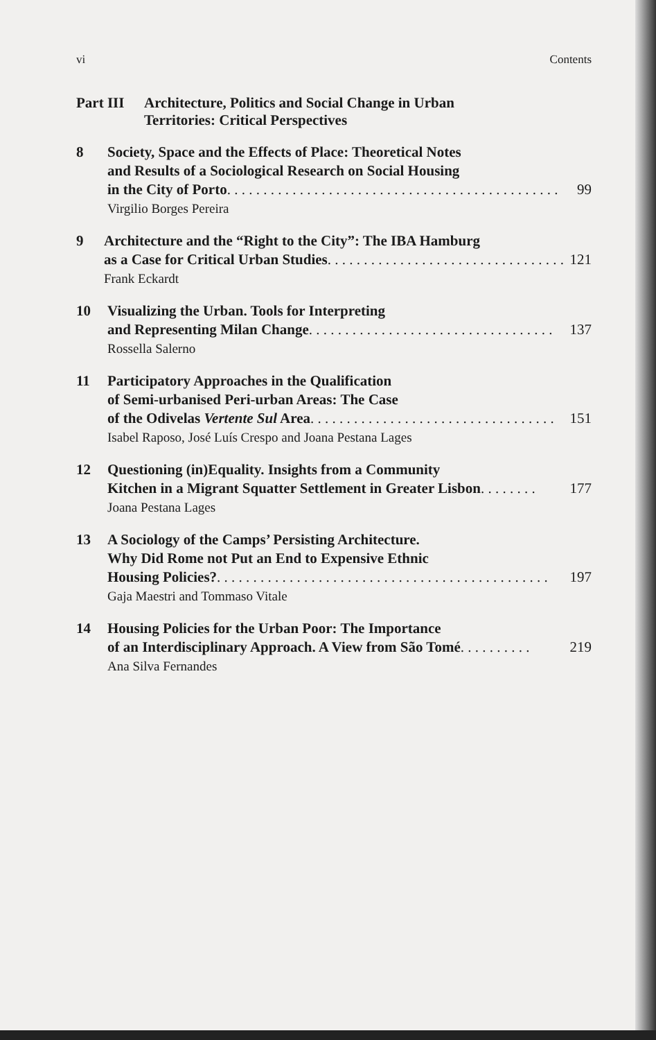vi Contents
Part III Architecture, Politics and Social Change in Urban
Territories: Critical Perspectives
8 Society, Space and the Effects of Place: Theoretical Notes
and Results of a Sociological Research on Social Housing
in the City of Porto . . . . . . . . . . . . . . . . . . . . . . . . . . . . . . . . . . . . . . . . . . . . . . 99
Virgilio Borges Pereira
9 Architecture and the “Right to the City”: The IBA Hamburg
as a Case for Critical Urban Studies . . . . . . . . . . . . . . . . . . . . . . . . . . . . . . . . . 121
Frank Eckardt
10 Visualizing the Urban. Tools for Interpreting
and Representing Milan Change . . . . . . . . . . . . . . . . . . . . . . . . . . . . . . . . . . 137
Rossella Salerno
11 Participatory Approaches in the Qualification
of Semi-urbanised Peri-urban Areas: The Case
of the Odivelas Vertente Sul Area . . . . . . . . . . . . . . . . . . . . . . . . . . . . . . . . . . 151
Isabel Raposo, José Luís Crespo and Joana Pestana Lages
12 Questioning (in)Equality. Insights from a Community
Kitchen in a Migrant Squatter Settlement in Greater Lisbon . . . . . . . . 177
Joana Pestana Lages
13 A Sociology of the Camps’ Persisting Architecture.
Why Did Rome not Put an End to Expensive Ethnic
Housing Policies? . . . . . . . . . . . . . . . . . . . . . . . . . . . . . . . . . . . . . . . . . . . . . . 197
Gaja Maestri and Tommaso Vitale
14 Housing Policies for the Urban Poor: The Importance
of an Interdisciplinary Approach. A View from São Tomé . . . . . . . . . . 219
Ana Silva Fernandes